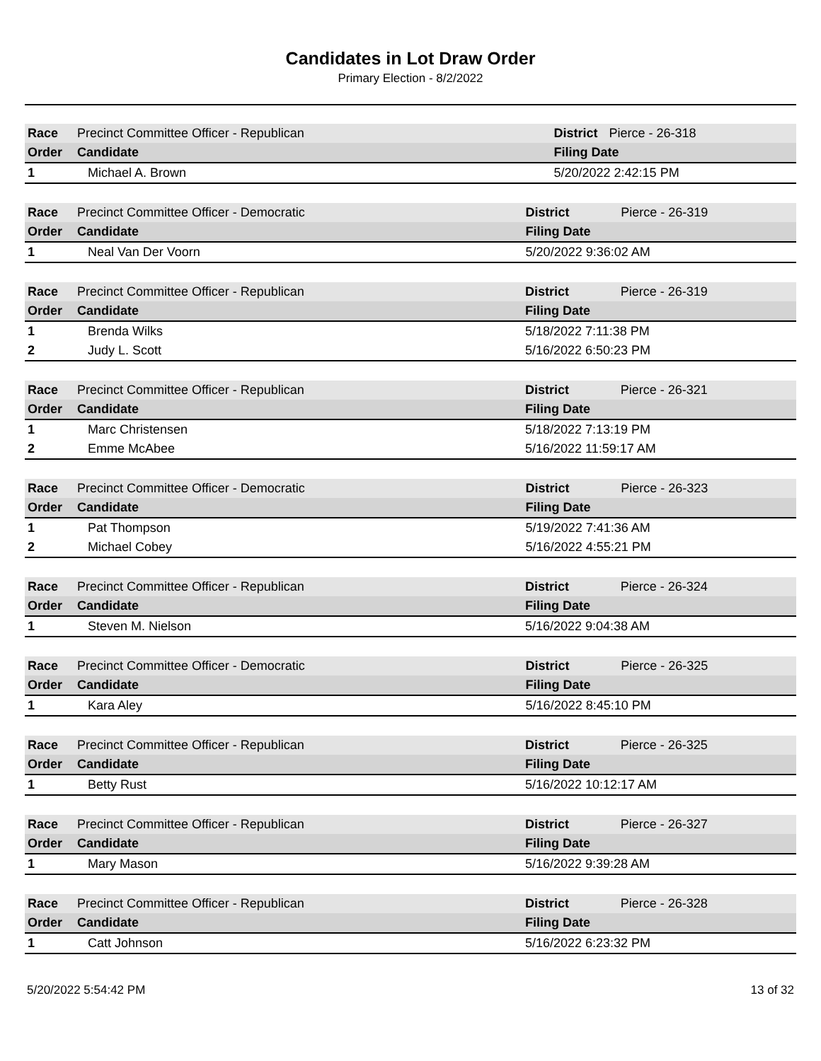Candidates in Lot Draw Order
Primary Election - 8/2/2022
| Race | Precinct Committee Officer - Republican | | District | Pierce - 26-318 |
| Order | Candidate | Filing Date | | |
| 1 | Michael A. Brown | 5/20/2022 2:42:15 PM | | |
| Race | Precinct Committee Officer - Democratic | | District | Pierce - 26-319 |
| Order | Candidate | Filing Date | | |
| 1 | Neal Van Der Voorn | 5/20/2022 9:36:02 AM | | |
| Race | Precinct Committee Officer - Republican | | District | Pierce - 26-319 |
| Order | Candidate | Filing Date | | |
| 1 | Brenda Wilks | 5/18/2022 7:11:38 PM | | |
| 2 | Judy L. Scott | 5/16/2022 6:50:23 PM | | |
| Race | Precinct Committee Officer - Republican | | District | Pierce - 26-321 |
| Order | Candidate | Filing Date | | |
| 1 | Marc Christensen | 5/18/2022 7:13:19 PM | | |
| 2 | Emme McAbee | 5/16/2022 11:59:17 AM | | |
| Race | Precinct Committee Officer - Democratic | | District | Pierce - 26-323 |
| Order | Candidate | Filing Date | | |
| 1 | Pat Thompson | 5/19/2022 7:41:36 AM | | |
| 2 | Michael Cobey | 5/16/2022 4:55:21 PM | | |
| Race | Precinct Committee Officer - Republican | | District | Pierce - 26-324 |
| Order | Candidate | Filing Date | | |
| 1 | Steven M. Nielson | 5/16/2022 9:04:38 AM | | |
| Race | Precinct Committee Officer - Democratic | | District | Pierce - 26-325 |
| Order | Candidate | Filing Date | | |
| 1 | Kara Aley | 5/16/2022 8:45:10 PM | | |
| Race | Precinct Committee Officer - Republican | | District | Pierce - 26-325 |
| Order | Candidate | Filing Date | | |
| 1 | Betty Rust | 5/16/2022 10:12:17 AM | | |
| Race | Precinct Committee Officer - Republican | | District | Pierce - 26-327 |
| Order | Candidate | Filing Date | | |
| 1 | Mary Mason | 5/16/2022 9:39:28 AM | | |
| Race | Precinct Committee Officer - Republican | | District | Pierce - 26-328 |
| Order | Candidate | Filing Date | | |
| 1 | Catt Johnson | 5/16/2022 6:23:32 PM | | |
5/20/2022 5:54:42 PM 13 of 32